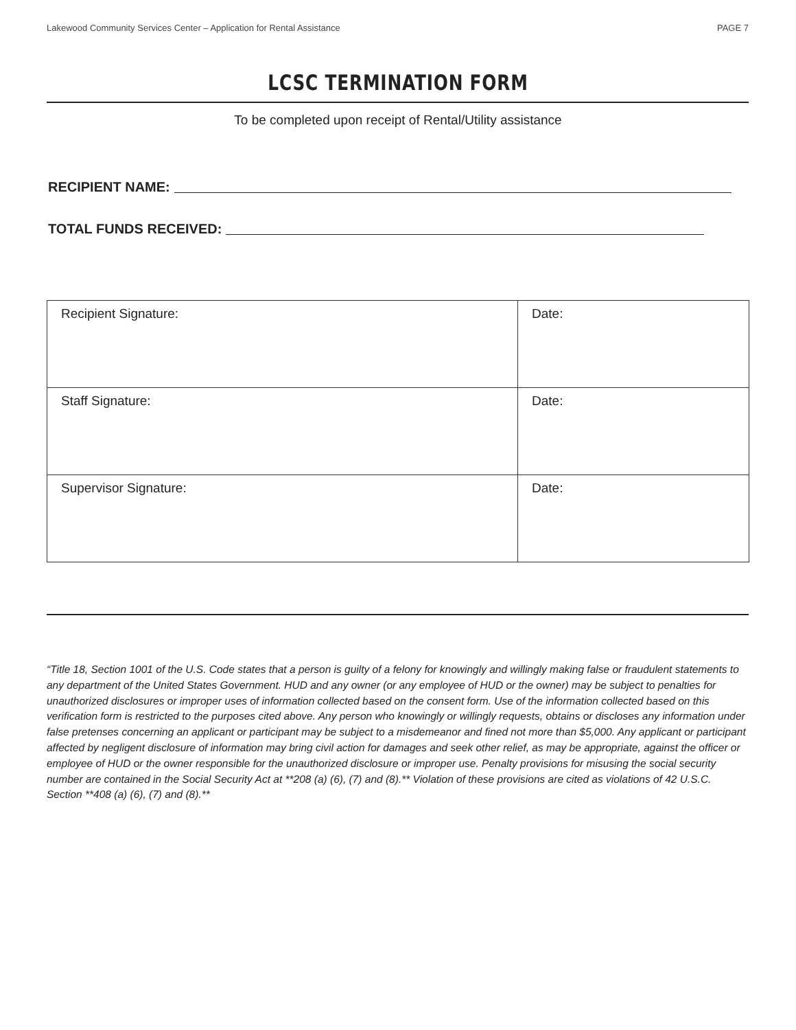Lakewood Community Services Center – Application for Rental Assistance PAGE 7
LCSC TERMINATION FORM
To be completed upon receipt of Rental/Utility assistance
RECIPIENT NAME:
TOTAL FUNDS RECEIVED:
| Recipient Signature: | Date: |
| Staff Signature: | Date: |
| Supervisor Signature: | Date: |
“Title 18, Section 1001 of the U.S. Code states that a person is guilty of a felony for knowingly and willingly making false or fraudulent statements to any department of the United States Government. HUD and any owner (or any employee of HUD or the owner) may be subject to penalties for unauthorized disclosures or improper uses of information collected based on the consent form. Use of the information collected based on this verification form is restricted to the purposes cited above. Any person who knowingly or willingly requests, obtains or discloses any information under false pretenses concerning an applicant or participant may be subject to a misdemeanor and fined not more than $5,000. Any applicant or participant affected by negligent disclosure of information may bring civil action for damages and seek other relief, as may be appropriate, against the officer or employee of HUD or the owner responsible for the unauthorized disclosure or improper use. Penalty provisions for misusing the social security number are contained in the Social Security Act at **208 (a) (6), (7) and (8).** Violation of these provisions are cited as violations of 42 U.S.C. Section **408 (a) (6), (7) and (8).**